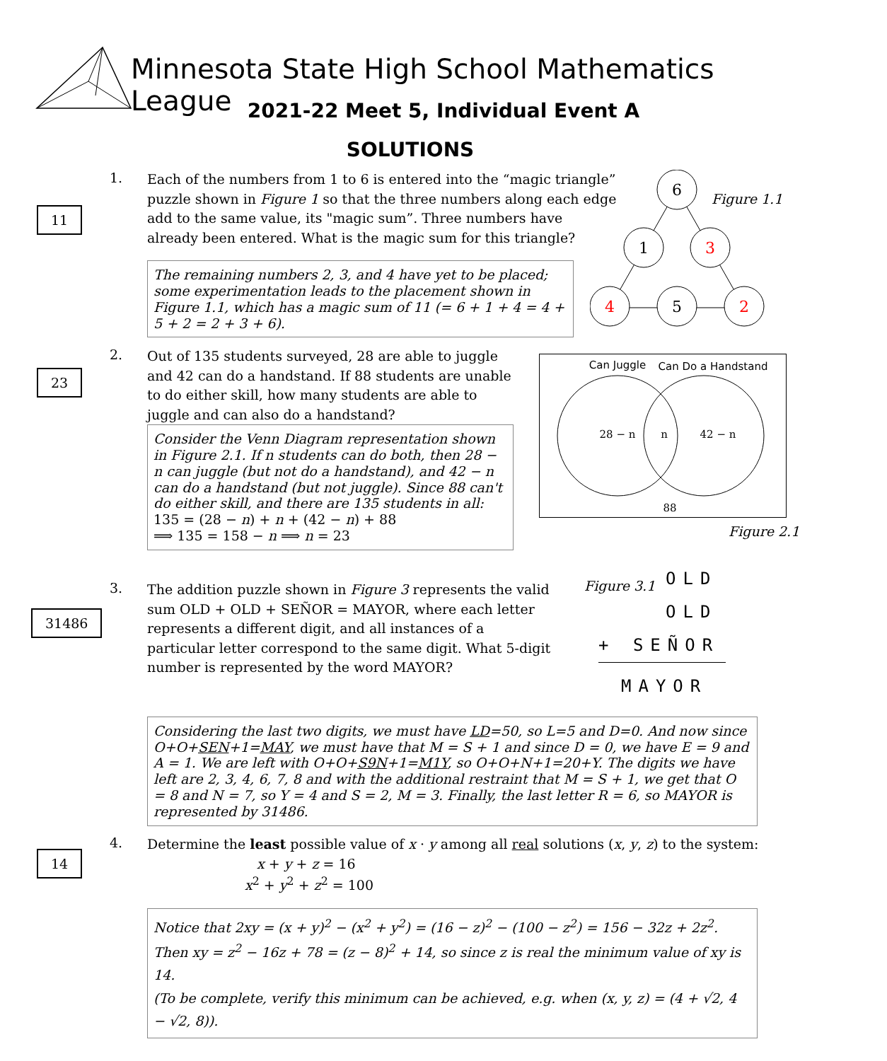Minnesota State High School Mathematics League
2021-22 Meet 5, Individual Event A
SOLUTIONS
1.
11
Each of the numbers from 1 to 6 is entered into the “magic triangle” puzzle shown in Figure 1 so that the three numbers along each edge add to the same value, its "magic sum”. Three numbers have already been entered. What is the magic sum for this triangle?
The remaining numbers 2, 3, and 4 have yet to be placed; some experimentation leads to the placement shown in Figure 1.1, which has a magic sum of 11 (= 6 + 1 + 4 = 4 + 5 + 2 = 2 + 3 + 6).
6
1
3
4
5
2
Figure 1.1
2.
23
Out of 135 students surveyed, 28 are able to juggle and 42 can do a handstand. If 88 students are unable to do either skill, how many students are able to juggle and can also do a handstand?
Consider the Venn Diagram representation shown in Figure 2.1. If n students can do both, then 28 − n can juggle (but not do a handstand), and 42 − n can do a handstand (but not juggle). Since 88 can't do either skill, and there are 135 students in all:
135 = (28 − n) + n + (42 − n) + 88
⟹ 135 = 158 − n ⟹ n = 23
Can Juggle
Can Do a Handstand
28 − n
n
42 − n
88
Figure 2.1
3.
31486
The addition puzzle shown in Figure 3 represents the valid sum OLD + OLD + SEÑOR = MAYOR, where each letter represents a different digit, and all instances of a particular letter correspond to the same digit. What 5-digit number is represented by the word MAYOR?
Figure 3.1
OLD
OLD
+ SEÑOR
MAYOR
Considering the last two digits, we must have LD=50, so L=5 and D=0. And now since O+O+SEN+1=MAY, we must have that M = S + 1 and since D = 0, we have E = 9 and A = 1. We are left with O+O+S9N+1=M1Y, so O+O+N+1=20+Y. The digits we have left are 2, 3, 4, 6, 7, 8 and with the additional restraint that M = S + 1, we get that O = 8 and N = 7, so Y = 4 and S = 2, M = 3. Finally, the last letter R = 6, so MAYOR is represented by 31486.
4.
14
Determine the least possible value of x · y among all real solutions (x, y, z) to the system:
x + y + z = 16
x<sup>2</sup> + y<sup>2</sup> + z<sup>2</sup> = 100
Notice that 2xy = (x + y)<sup>2</sup> − (x<sup>2</sup> + y<sup>2</sup>) = (16 − z)<sup>2</sup> − (100 − z<sup>2</sup>) = 156 − 32z + 2z<sup>2</sup>.
Then xy = z<sup>2</sup> − 16z + 78 = (z − 8)<sup>2</sup> + 14, so since z is real the minimum value of xy is 14.
(To be complete, verify this minimum can be achieved, e.g. when (x, y, z) = (4 + √2, 4 − √2, 8)).